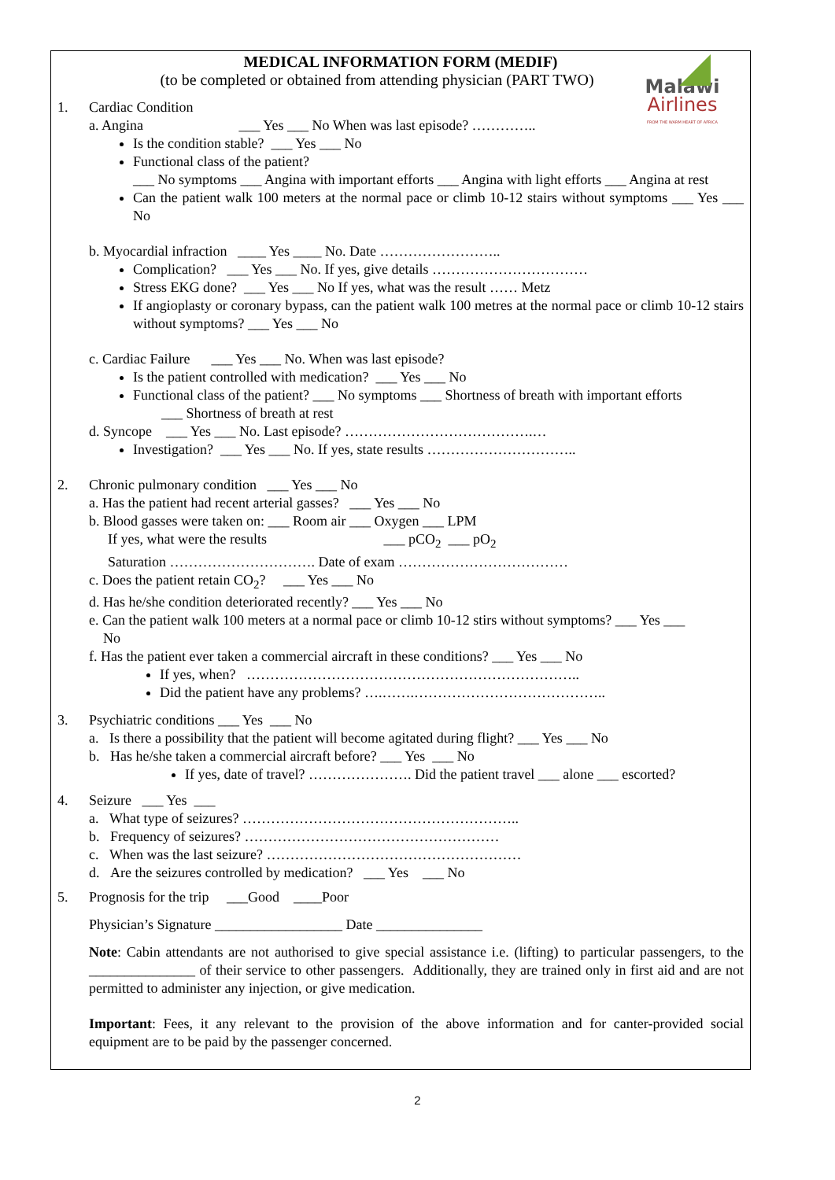Malawi
Airlines
FROM THE WARM HEART OF AFRICA
MEDICAL INFORMATION FORM (MEDIF)
(to be completed or obtained from attending physician (PART TWO)
1. Cardiac Condition
a. Angina ___ Yes ___ No When was last episode? …………..
Is the condition stable? ___ Yes ___ No
Functional class of the patient?
___ No symptoms ___ Angina with important efforts ___ Angina with light efforts ___ Angina at rest
Can the patient walk 100 meters at the normal pace or climb 10-12 stairs without symptoms ___ Yes ___ No
b. Myocardial infraction ____ Yes ____ No. Date ……………………..
Complication? ___ Yes ___ No. If yes, give details ……………………………
Stress EKG done? ___ Yes ___ No If yes, what was the result …… Metz
If angioplasty or coronary bypass, can the patient walk 100 metres at the normal pace or climb 10-12 stairs without symptoms? ___ Yes ___ No
c. Cardiac Failure ___ Yes ___ No. When was last episode?
Is the patient controlled with medication? ___ Yes ___ No
Functional class of the patient? ___ No symptoms ___ Shortness of breath with important efforts
___ Shortness of breath at rest
d. Syncope ___ Yes ___ No. Last episode? ………………………………….…
Investigation? ___ Yes ___ No. If yes, state results …………………………..
2. Chronic pulmonary condition ___ Yes ___ No
a. Has the patient had recent arterial gasses? ___ Yes ___ No
b. Blood gasses were taken on: ___ Room air ___ Oxygen ___ LPM
If yes, what were the results ___ pCO<sub>2</sub> ___ pO<sub>2</sub>
Saturation …………………………. Date of exam ………………………………
c. Does the patient retain CO<sub>2</sub>? ___ Yes ___ No
d. Has he/she condition deteriorated recently? ___ Yes ___ No
e. Can the patient walk 100 meters at a normal pace or climb 10-12 stirs without symptoms? ___ Yes ___
No
f. Has the patient ever taken a commercial aircraft in these conditions? ___ Yes ___ No
If yes, when? ……………………………………………………………..
Did the patient have any problems? ….…….…………………………………..
3. Psychiatric conditions ___ Yes ___ No
a. Is there a possibility that the patient will become agitated during flight? ___ Yes ___ No
b. Has he/she taken a commercial aircraft before? ___ Yes ___ No
If yes, date of travel? …………………. Did the patient travel ___ alone ___ escorted?
4. Seizure ___ Yes ___
a. What type of seizures? …………………………………………………..
b. Frequency of seizures? ………………………………………………
c. When was the last seizure? ………………………………………………
d. Are the seizures controlled by medication? ___ Yes ___ No
5. Prognosis for the trip ___Good ____Poor
Physician’s Signature __________________ Date _______________
Note: Cabin attendants are not authorised to give special assistance i.e. (lifting) to particular passengers, to the _______________ of their service to other passengers. Additionally, they are trained only in first aid and are not permitted to administer any injection, or give medication.
Important: Fees, it any relevant to the provision of the above information and for canter-provided social equipment are to be paid by the passenger concerned.
2